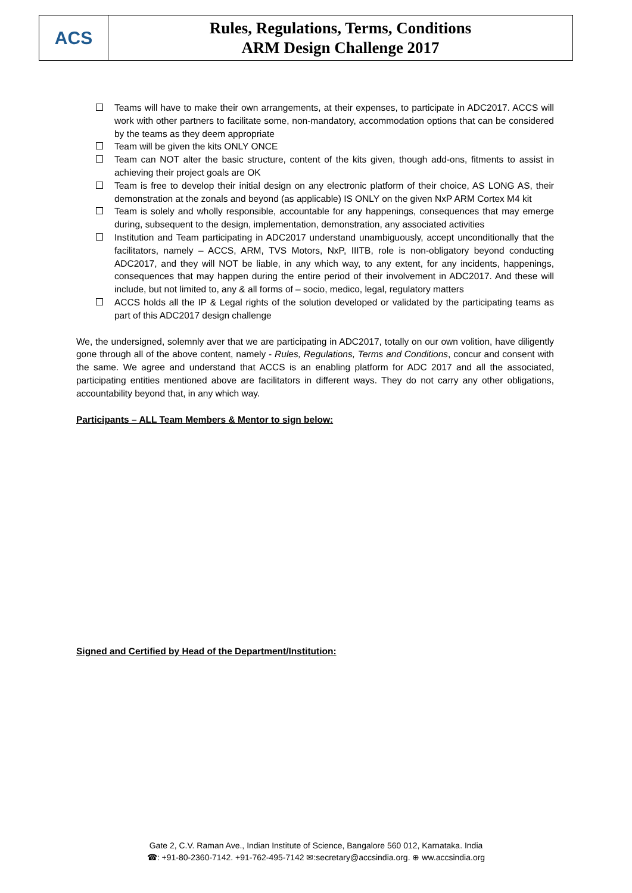ACS
Rules, Regulations, Terms, Conditions
ARM Design Challenge 2017
Teams will have to make their own arrangements, at their expenses, to participate in ADC2017. ACCS will work with other partners to facilitate some, non-mandatory, accommodation options that can be considered by the teams as they deem appropriate
Team will be given the kits ONLY ONCE
Team can NOT alter the basic structure, content of the kits given, though add-ons, fitments to assist in achieving their project goals are OK
Team is free to develop their initial design on any electronic platform of their choice, AS LONG AS, their demonstration at the zonals and beyond (as applicable) IS ONLY on the given NxP ARM Cortex M4 kit
Team is solely and wholly responsible, accountable for any happenings, consequences that may emerge during, subsequent to the design, implementation, demonstration, any associated activities
Institution and Team participating in ADC2017 understand unambiguously, accept unconditionally that the facilitators, namely – ACCS, ARM, TVS Motors, NxP, IIITB, role is non-obligatory beyond conducting ADC2017, and they will NOT be liable, in any which way, to any extent, for any incidents, happenings, consequences that may happen during the entire period of their involvement in ADC2017. And these will include, but not limited to, any & all forms of – socio, medico, legal, regulatory matters
ACCS holds all the IP & Legal rights of the solution developed or validated by the participating teams as part of this ADC2017 design challenge
We, the undersigned, solemnly aver that we are participating in ADC2017, totally on our own volition, have diligently gone through all of the above content, namely - Rules, Regulations, Terms and Conditions, concur and consent with the same. We agree and understand that ACCS is an enabling platform for ADC 2017 and all the associated, participating entities mentioned above are facilitators in different ways. They do not carry any other obligations, accountability beyond that, in any which way.
Participants – ALL Team Members & Mentor to sign below:
Signed and Certified by Head of the Department/Institution:
Gate 2, C.V. Raman Ave., Indian Institute of Science, Bangalore 560 012, Karnataka. India
☎: +91-80-2360-7142. +91-762-495-7142 ✉:secretary@accsindia.org. ⊕ ww.accsindia.org